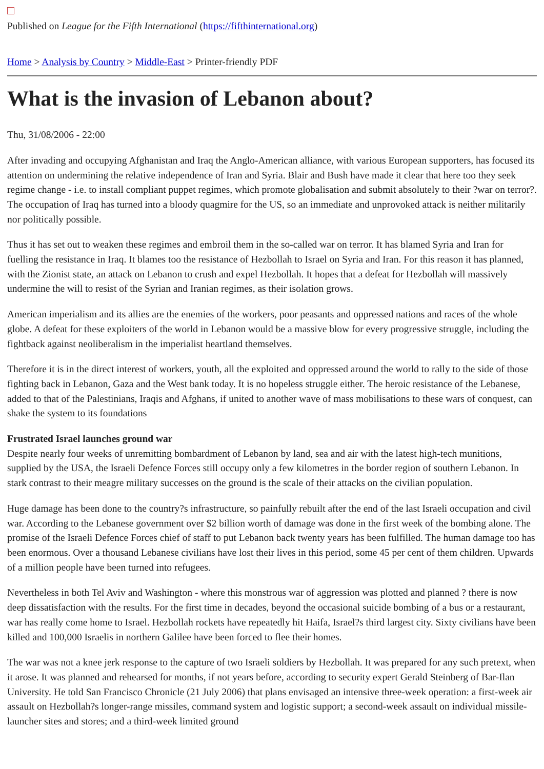Published on League for the Fifth International (https://fifthinternational.org)
Home > Analysis by Country > Middle-East > Printer-friendly PDF
What is the invasion of Lebanon about?
Thu, 31/08/2006 - 22:00
After invading and occupying Afghanistan and Iraq the Anglo-American alliance, with various European supporters, has focused its attention on undermining the relative independence of Iran and Syria. Blair and Bush have made it clear that here too they seek regime change - i.e. to install compliant puppet regimes, which promote globalisation and submit absolutely to their ?war on terror?. The occupation of Iraq has turned into a bloody quagmire for the US, so an immediate and unprovoked attack is neither militarily nor politically possible.
Thus it has set out to weaken these regimes and embroil them in the so-called war on terror. It has blamed Syria and Iran for fuelling the resistance in Iraq. It blames too the resistance of Hezbollah to Israel on Syria and Iran. For this reason it has planned, with the Zionist state, an attack on Lebanon to crush and expel Hezbollah. It hopes that a defeat for Hezbollah will massively undermine the will to resist of the Syrian and Iranian regimes, as their isolation grows.
American imperialism and its allies are the enemies of the workers, poor peasants and oppressed nations and races of the whole globe. A defeat for these exploiters of the world in Lebanon would be a massive blow for every progressive struggle, including the fightback against neoliberalism in the imperialist heartland themselves.
Therefore it is in the direct interest of workers, youth, all the exploited and oppressed around the world to rally to the side of those fighting back in Lebanon, Gaza and the West bank today. It is no hopeless struggle either. The heroic resistance of the Lebanese, added to that of the Palestinians, Iraqis and Afghans, if united to another wave of mass mobilisations to these wars of conquest, can shake the system to its foundations
Frustrated Israel launches ground war
Despite nearly four weeks of unremitting bombardment of Lebanon by land, sea and air with the latest high-tech munitions, supplied by the USA, the Israeli Defence Forces still occupy only a few kilometres in the border region of southern Lebanon. In stark contrast to their meagre military successes on the ground is the scale of their attacks on the civilian population.
Huge damage has been done to the country?s infrastructure, so painfully rebuilt after the end of the last Israeli occupation and civil war. According to the Lebanese government over $2 billion worth of damage was done in the first week of the bombing alone. The promise of the Israeli Defence Forces chief of staff to put Lebanon back twenty years has been fulfilled. The human damage too has been enormous. Over a thousand Lebanese civilians have lost their lives in this period, some 45 per cent of them children. Upwards of a million people have been turned into refugees.
Nevertheless in both Tel Aviv and Washington - where this monstrous war of aggression was plotted and planned ? there is now deep dissatisfaction with the results. For the first time in decades, beyond the occasional suicide bombing of a bus or a restaurant, war has really come home to Israel. Hezbollah rockets have repeatedly hit Haifa, Israel?s third largest city. Sixty civilians have been killed and 100,000 Israelis in northern Galilee have been forced to flee their homes.
The war was not a knee jerk response to the capture of two Israeli soldiers by Hezbollah. It was prepared for any such pretext, when it arose. It was planned and rehearsed for months, if not years before, according to security expert Gerald Steinberg of Bar-Ilan University. He told San Francisco Chronicle (21 July 2006) that plans envisaged an intensive three-week operation: a first-week air assault on Hezbollah?s longer-range missiles, command system and logistic support; a second-week assault on individual missile-launcher sites and stores; and a third-week limited ground